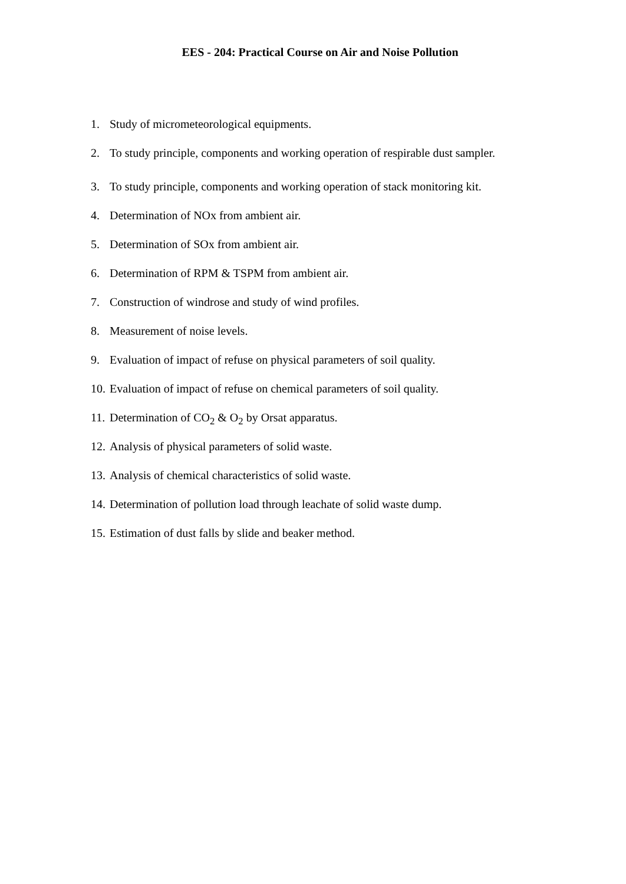EES - 204: Practical Course on Air and Noise Pollution
1. Study of micrometeorological equipments.
2. To study principle, components and working operation of respirable dust sampler.
3. To study principle, components and working operation of stack monitoring kit.
4. Determination of NOx from ambient air.
5. Determination of SOx from ambient air.
6. Determination of RPM & TSPM from ambient air.
7. Construction of windrose and study of wind profiles.
8. Measurement of noise levels.
9. Evaluation of impact of refuse on physical parameters of soil quality.
10. Evaluation of impact of refuse on chemical parameters of soil quality.
11. Determination of CO<sub>2</sub> & O<sub>2</sub> by Orsat apparatus.
12. Analysis of physical parameters of solid waste.
13. Analysis of chemical characteristics of solid waste.
14. Determination of pollution load through leachate of solid waste dump.
15. Estimation of dust falls by slide and beaker method.